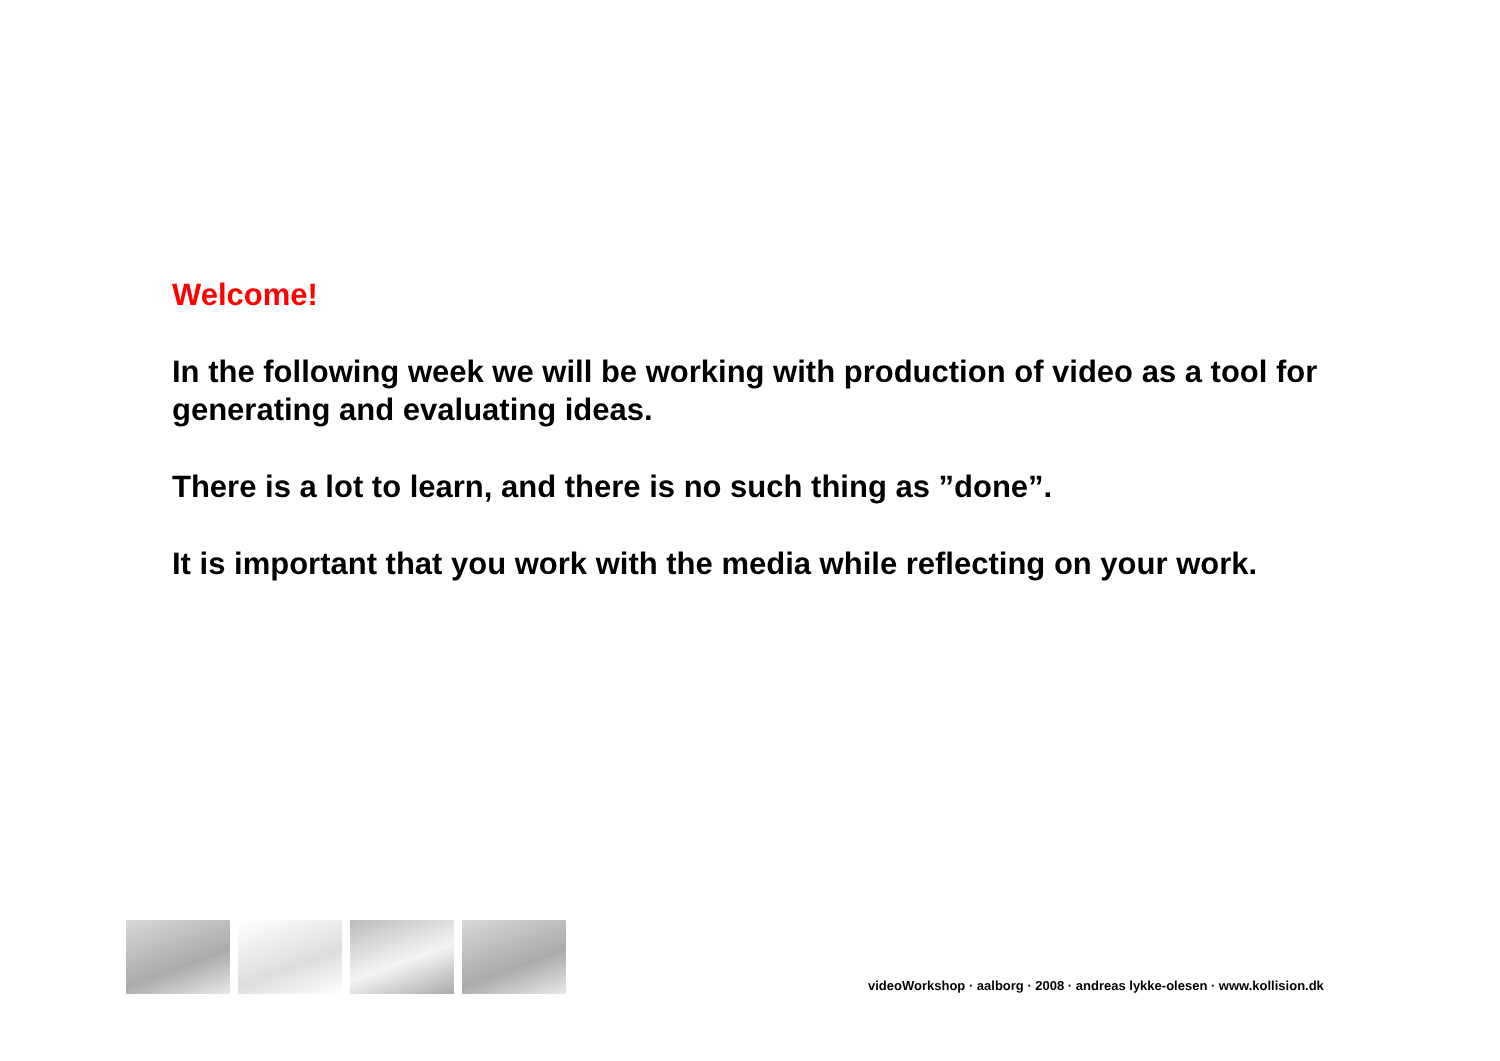Welcome!
In the following week we will be working with production of video as a tool for generating and evaluating ideas.
There is a lot to learn, and there is no such thing as ”done”.
It is important that you work with the media while reflecting on your work.
videoWorkshop · aalborg · 2008 · andreas lykke-olesen · www.kollision.dk